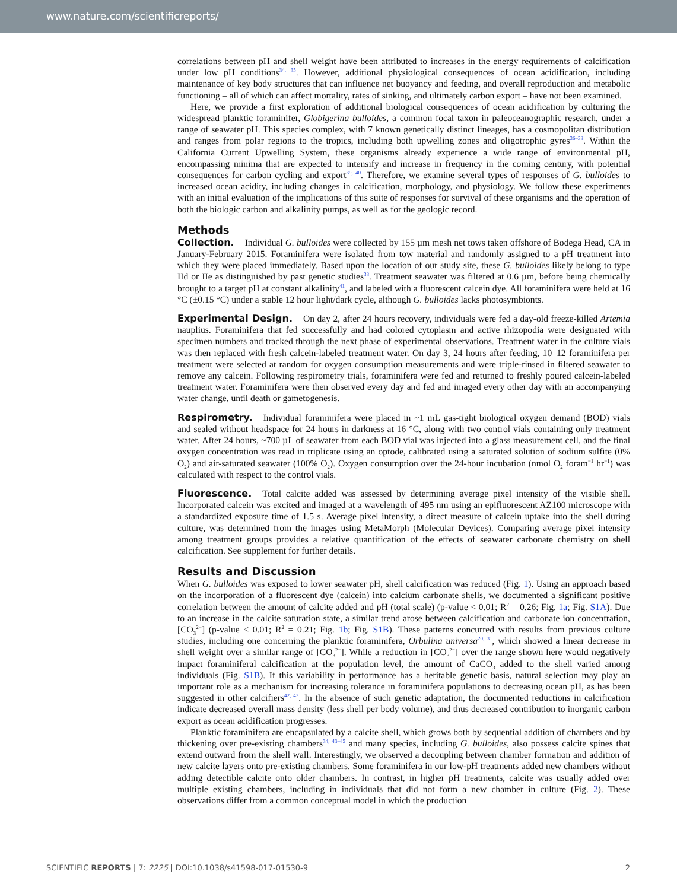www.nature.com/scientificreports/
correlations between pH and shell weight have been attributed to increases in the energy requirements of calcification under low pH conditions<sup>34, 35</sup>. However, additional physiological consequences of ocean acidification, including maintenance of key body structures that can influence net buoyancy and feeding, and overall reproduction and metabolic functioning – all of which can affect mortality, rates of sinking, and ultimately carbon export – have not been examined.
Here, we provide a first exploration of additional biological consequences of ocean acidification by culturing the widespread planktic foraminifer, Globigerina bulloides, a common focal taxon in paleoceanographic research, under a range of seawater pH. This species complex, with 7 known genetically distinct lineages, has a cosmopolitan distribution and ranges from polar regions to the tropics, including both upwelling zones and oligotrophic gyres<sup>36–38</sup>. Within the California Current Upwelling System, these organisms already experience a wide range of environmental pH, encompassing minima that are expected to intensify and increase in frequency in the coming century, with potential consequences for carbon cycling and export<sup>39, 40</sup>. Therefore, we examine several types of responses of G. bulloides to increased ocean acidity, including changes in calcification, morphology, and physiology. We follow these experiments with an initial evaluation of the implications of this suite of responses for survival of these organisms and the operation of both the biologic carbon and alkalinity pumps, as well as for the geologic record.
Methods
Collection. Individual G. bulloides were collected by 155 µm mesh net tows taken offshore of Bodega Head, CA in January-February 2015. Foraminifera were isolated from tow material and randomly assigned to a pH treatment into which they were placed immediately. Based upon the location of our study site, these G. bulloides likely belong to type IId or IIe as distinguished by past genetic studies<sup>38</sup>. Treatment seawater was filtered at 0.6 µm, before being chemically brought to a target pH at constant alkalinity<sup>41</sup>, and labeled with a fluorescent calcein dye. All foraminifera were held at 16 °C (±0.15 °C) under a stable 12 hour light/dark cycle, although G. bulloides lacks photosymbionts.
Experimental Design. On day 2, after 24 hours recovery, individuals were fed a day-old freeze-killed Artemia nauplius. Foraminifera that fed successfully and had colored cytoplasm and active rhizopodia were designated with specimen numbers and tracked through the next phase of experimental observations. Treatment water in the culture vials was then replaced with fresh calcein-labeled treatment water. On day 3, 24 hours after feeding, 10–12 foraminifera per treatment were selected at random for oxygen consumption measurements and were triple-rinsed in filtered seawater to remove any calcein. Following respirometry trials, foraminifera were fed and returned to freshly poured calcein-labeled treatment water. Foraminifera were then observed every day and fed and imaged every other day with an accompanying water change, until death or gametogenesis.
Respirometry. Individual foraminifera were placed in ~1 mL gas-tight biological oxygen demand (BOD) vials and sealed without headspace for 24 hours in darkness at 16 °C, along with two control vials containing only treatment water. After 24 hours, ~700 µL of seawater from each BOD vial was injected into a glass measurement cell, and the final oxygen concentration was read in triplicate using an optode, calibrated using a saturated solution of sodium sulfite (0% O<sub>2</sub>) and air-saturated seawater (100% O<sub>2</sub>). Oxygen consumption over the 24-hour incubation (nmol O<sub>2</sub> foram<sup>−1</sup> hr<sup>−1</sup>) was calculated with respect to the control vials.
Fluorescence. Total calcite added was assessed by determining average pixel intensity of the visible shell. Incorporated calcein was excited and imaged at a wavelength of 495 nm using an epifluorescent AZ100 microscope with a standardized exposure time of 1.5 s. Average pixel intensity, a direct measure of calcein uptake into the shell during culture, was determined from the images using MetaMorph (Molecular Devices). Comparing average pixel intensity among treatment groups provides a relative quantification of the effects of seawater carbonate chemistry on shell calcification. See supplement for further details.
Results and Discussion
When G. bulloides was exposed to lower seawater pH, shell calcification was reduced (Fig. 1). Using an approach based on the incorporation of a fluorescent dye (calcein) into calcium carbonate shells, we documented a significant positive correlation between the amount of calcite added and pH (total scale) (p-value < 0.01; R<sup>2</sup> = 0.26; Fig. 1a; Fig. S1A). Due to an increase in the calcite saturation state, a similar trend arose between calcification and carbonate ion concentration, [CO<sub>3</sub><sup>2−</sup>] (p-value < 0.01; R<sup>2</sup> = 0.21; Fig. 1b; Fig. S1B). These patterns concurred with results from previous culture studies, including one concerning the planktic foraminifera, Orbulina universa<sup>20, 31</sup>, which showed a linear decrease in shell weight over a similar range of [CO<sub>3</sub><sup>2−</sup>]. While a reduction in [CO<sub>3</sub><sup>2−</sup>] over the range shown here would negatively impact foraminiferal calcification at the population level, the amount of CaCO<sub>3</sub> added to the shell varied among individuals (Fig. S1B). If this variability in performance has a heritable genetic basis, natural selection may play an important role as a mechanism for increasing tolerance in foraminifera populations to decreasing ocean pH, as has been suggested in other calcifiers<sup>42, 43</sup>. In the absence of such genetic adaptation, the documented reductions in calcification indicate decreased overall mass density (less shell per body volume), and thus decreased contribution to inorganic carbon export as ocean acidification progresses.
Planktic foraminifera are encapsulated by a calcite shell, which grows both by sequential addition of chambers and by thickening over pre-existing chambers<sup>34, 43–45</sup> and many species, including G. bulloides, also possess calcite spines that extend outward from the shell wall. Interestingly, we observed a decoupling between chamber formation and addition of new calcite layers onto pre-existing chambers. Some foraminifera in our low-pH treatments added new chambers without adding detectible calcite onto older chambers. In contrast, in higher pH treatments, calcite was usually added over multiple existing chambers, including in individuals that did not form a new chamber in culture (Fig. 2). These observations differ from a common conceptual model in which the production
SCIENTIFIC REPORTS | 7: 2225 | DOI:10.1038/s41598-017-01530-9 2